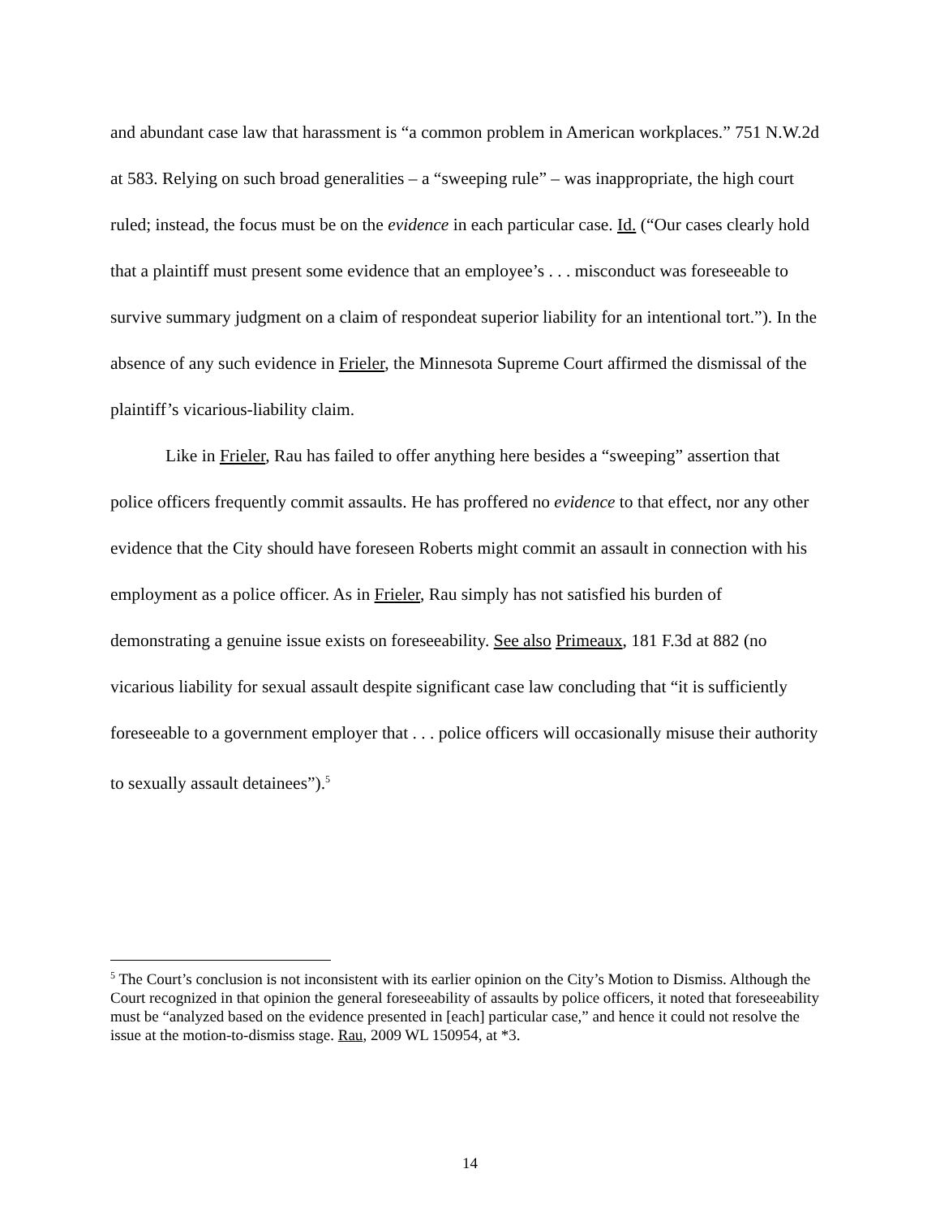and abundant case law that harassment is “a common problem in American workplaces.” 751 N.W.2d at 583. Relying on such broad generalities – a “sweeping rule” – was inappropriate, the high court ruled; instead, the focus must be on the evidence in each particular case. Id. (“Our cases clearly hold that a plaintiff must present some evidence that an employee’s . . . misconduct was foreseeable to survive summary judgment on a claim of respondeat superior liability for an intentional tort.”). In the absence of any such evidence in Frieler, the Minnesota Supreme Court affirmed the dismissal of the plaintiff’s vicarious-liability claim.
Like in Frieler, Rau has failed to offer anything here besides a “sweeping” assertion that police officers frequently commit assaults. He has proffered no evidence to that effect, nor any other evidence that the City should have foreseen Roberts might commit an assault in connection with his employment as a police officer. As in Frieler, Rau simply has not satisfied his burden of demonstrating a genuine issue exists on foreseeability. See also Primeaux, 181 F.3d at 882 (no vicarious liability for sexual assault despite significant case law concluding that “it is sufficiently foreseeable to a government employer that . . . police officers will occasionally misuse their authority to sexually assault detainees”).<sup>5</sup>
<sup>5</sup> The Court’s conclusion is not inconsistent with its earlier opinion on the City’s Motion to Dismiss. Although the Court recognized in that opinion the general foreseeability of assaults by police officers, it noted that foreseeability must be “analyzed based on the evidence presented in [each] particular case,” and hence it could not resolve the issue at the motion-to-dismiss stage. Rau, 2009 WL 150954, at *3.
14